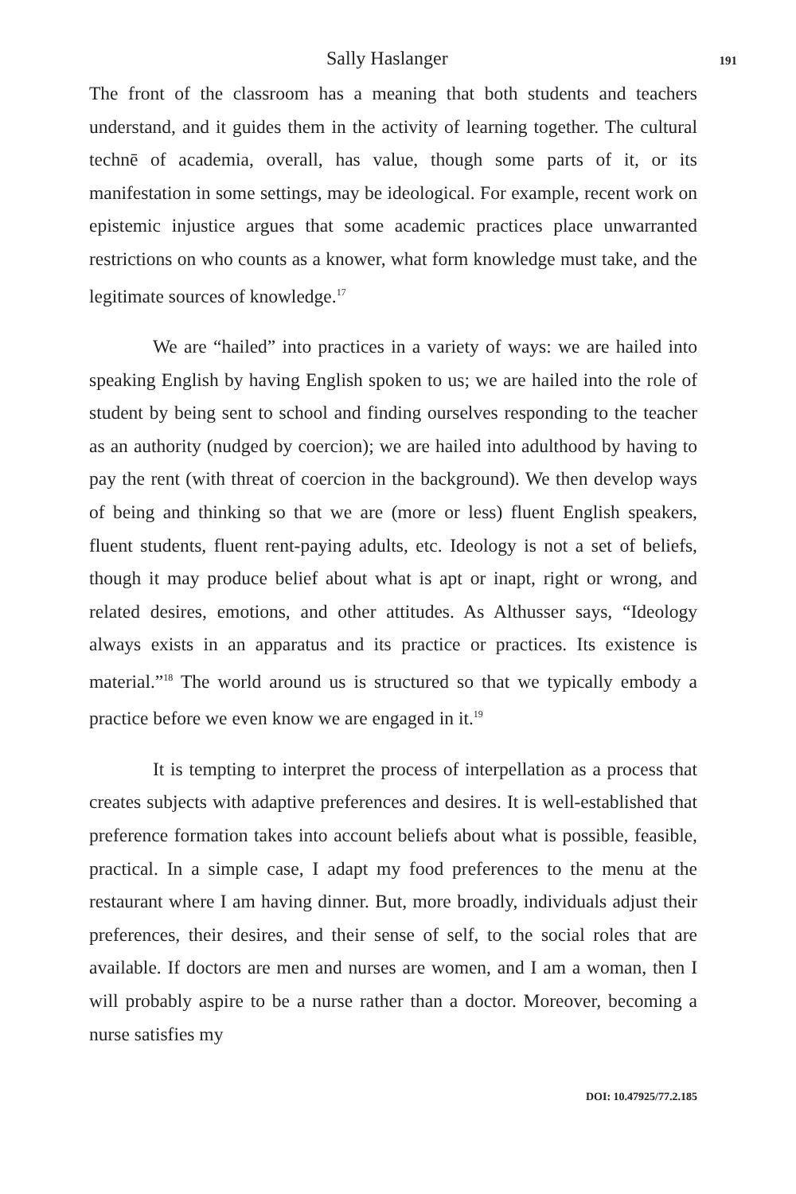Sally Haslanger 191
The front of the classroom has a meaning that both students and teachers understand, and it guides them in the activity of learning together. The cultural technē of academia, overall, has value, though some parts of it, or its manifestation in some settings, may be ideological. For example, recent work on epistemic injustice argues that some academic practices place unwarranted restrictions on who counts as a knower, what form knowledge must take, and the legitimate sources of knowledge.<sup>17</sup>
We are “hailed” into practices in a variety of ways: we are hailed into speaking English by having English spoken to us; we are hailed into the role of student by being sent to school and finding ourselves responding to the teacher as an authority (nudged by coercion); we are hailed into adulthood by having to pay the rent (with threat of coercion in the background). We then develop ways of being and thinking so that we are (more or less) fluent English speakers, fluent students, fluent rent-paying adults, etc. Ideology is not a set of beliefs, though it may produce belief about what is apt or inapt, right or wrong, and related desires, emotions, and other attitudes. As Althusser says, “Ideology always exists in an apparatus and its practice or practices. Its existence is material.”<sup>18</sup> The world around us is structured so that we typically embody a practice before we even know we are engaged in it.<sup>19</sup>
It is tempting to interpret the process of interpellation as a process that creates subjects with adaptive preferences and desires. It is well-established that preference formation takes into account beliefs about what is possible, feasible, practical. In a simple case, I adapt my food preferences to the menu at the restaurant where I am having dinner. But, more broadly, individuals adjust their preferences, their desires, and their sense of self, to the social roles that are available. If doctors are men and nurses are women, and I am a woman, then I will probably aspire to be a nurse rather than a doctor. Moreover, becoming a nurse satisfies my
DOI: 10.47925/77.2.185